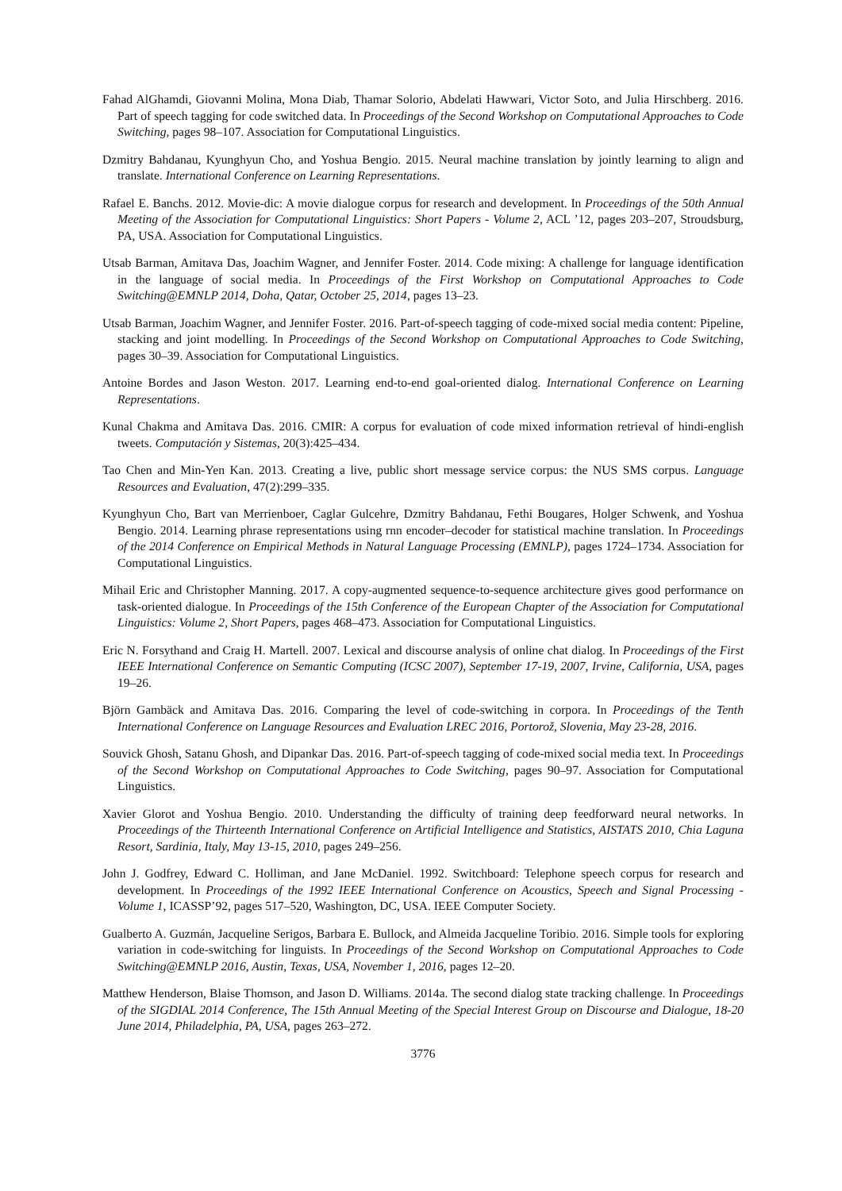Fahad AlGhamdi, Giovanni Molina, Mona Diab, Thamar Solorio, Abdelati Hawwari, Victor Soto, and Julia Hirschberg. 2016. Part of speech tagging for code switched data. In Proceedings of the Second Workshop on Computational Approaches to Code Switching, pages 98–107. Association for Computational Linguistics.
Dzmitry Bahdanau, Kyunghyun Cho, and Yoshua Bengio. 2015. Neural machine translation by jointly learning to align and translate. International Conference on Learning Representations.
Rafael E. Banchs. 2012. Movie-dic: A movie dialogue corpus for research and development. In Proceedings of the 50th Annual Meeting of the Association for Computational Linguistics: Short Papers - Volume 2, ACL ’12, pages 203–207, Stroudsburg, PA, USA. Association for Computational Linguistics.
Utsab Barman, Amitava Das, Joachim Wagner, and Jennifer Foster. 2014. Code mixing: A challenge for language identification in the language of social media. In Proceedings of the First Workshop on Computational Approaches to Code Switching@EMNLP 2014, Doha, Qatar, October 25, 2014, pages 13–23.
Utsab Barman, Joachim Wagner, and Jennifer Foster. 2016. Part-of-speech tagging of code-mixed social media content: Pipeline, stacking and joint modelling. In Proceedings of the Second Workshop on Computational Approaches to Code Switching, pages 30–39. Association for Computational Linguistics.
Antoine Bordes and Jason Weston. 2017. Learning end-to-end goal-oriented dialog. International Conference on Learning Representations.
Kunal Chakma and Amitava Das. 2016. CMIR: A corpus for evaluation of code mixed information retrieval of hindi-english tweets. Computación y Sistemas, 20(3):425–434.
Tao Chen and Min-Yen Kan. 2013. Creating a live, public short message service corpus: the NUS SMS corpus. Language Resources and Evaluation, 47(2):299–335.
Kyunghyun Cho, Bart van Merrienboer, Caglar Gulcehre, Dzmitry Bahdanau, Fethi Bougares, Holger Schwenk, and Yoshua Bengio. 2014. Learning phrase representations using rnn encoder–decoder for statistical machine translation. In Proceedings of the 2014 Conference on Empirical Methods in Natural Language Processing (EMNLP), pages 1724–1734. Association for Computational Linguistics.
Mihail Eric and Christopher Manning. 2017. A copy-augmented sequence-to-sequence architecture gives good performance on task-oriented dialogue. In Proceedings of the 15th Conference of the European Chapter of the Association for Computational Linguistics: Volume 2, Short Papers, pages 468–473. Association for Computational Linguistics.
Eric N. Forsythand and Craig H. Martell. 2007. Lexical and discourse analysis of online chat dialog. In Proceedings of the First IEEE International Conference on Semantic Computing (ICSC 2007), September 17-19, 2007, Irvine, California, USA, pages 19–26.
Björn Gambäck and Amitava Das. 2016. Comparing the level of code-switching in corpora. In Proceedings of the Tenth International Conference on Language Resources and Evaluation LREC 2016, Portorož, Slovenia, May 23-28, 2016.
Souvick Ghosh, Satanu Ghosh, and Dipankar Das. 2016. Part-of-speech tagging of code-mixed social media text. In Proceedings of the Second Workshop on Computational Approaches to Code Switching, pages 90–97. Association for Computational Linguistics.
Xavier Glorot and Yoshua Bengio. 2010. Understanding the difficulty of training deep feedforward neural networks. In Proceedings of the Thirteenth International Conference on Artificial Intelligence and Statistics, AISTATS 2010, Chia Laguna Resort, Sardinia, Italy, May 13-15, 2010, pages 249–256.
John J. Godfrey, Edward C. Holliman, and Jane McDaniel. 1992. Switchboard: Telephone speech corpus for research and development. In Proceedings of the 1992 IEEE International Conference on Acoustics, Speech and Signal Processing - Volume 1, ICASSP’92, pages 517–520, Washington, DC, USA. IEEE Computer Society.
Gualberto A. Guzmán, Jacqueline Serigos, Barbara E. Bullock, and Almeida Jacqueline Toribio. 2016. Simple tools for exploring variation in code-switching for linguists. In Proceedings of the Second Workshop on Computational Approaches to Code Switching@EMNLP 2016, Austin, Texas, USA, November 1, 2016, pages 12–20.
Matthew Henderson, Blaise Thomson, and Jason D. Williams. 2014a. The second dialog state tracking challenge. In Proceedings of the SIGDIAL 2014 Conference, The 15th Annual Meeting of the Special Interest Group on Discourse and Dialogue, 18-20 June 2014, Philadelphia, PA, USA, pages 263–272.
3776